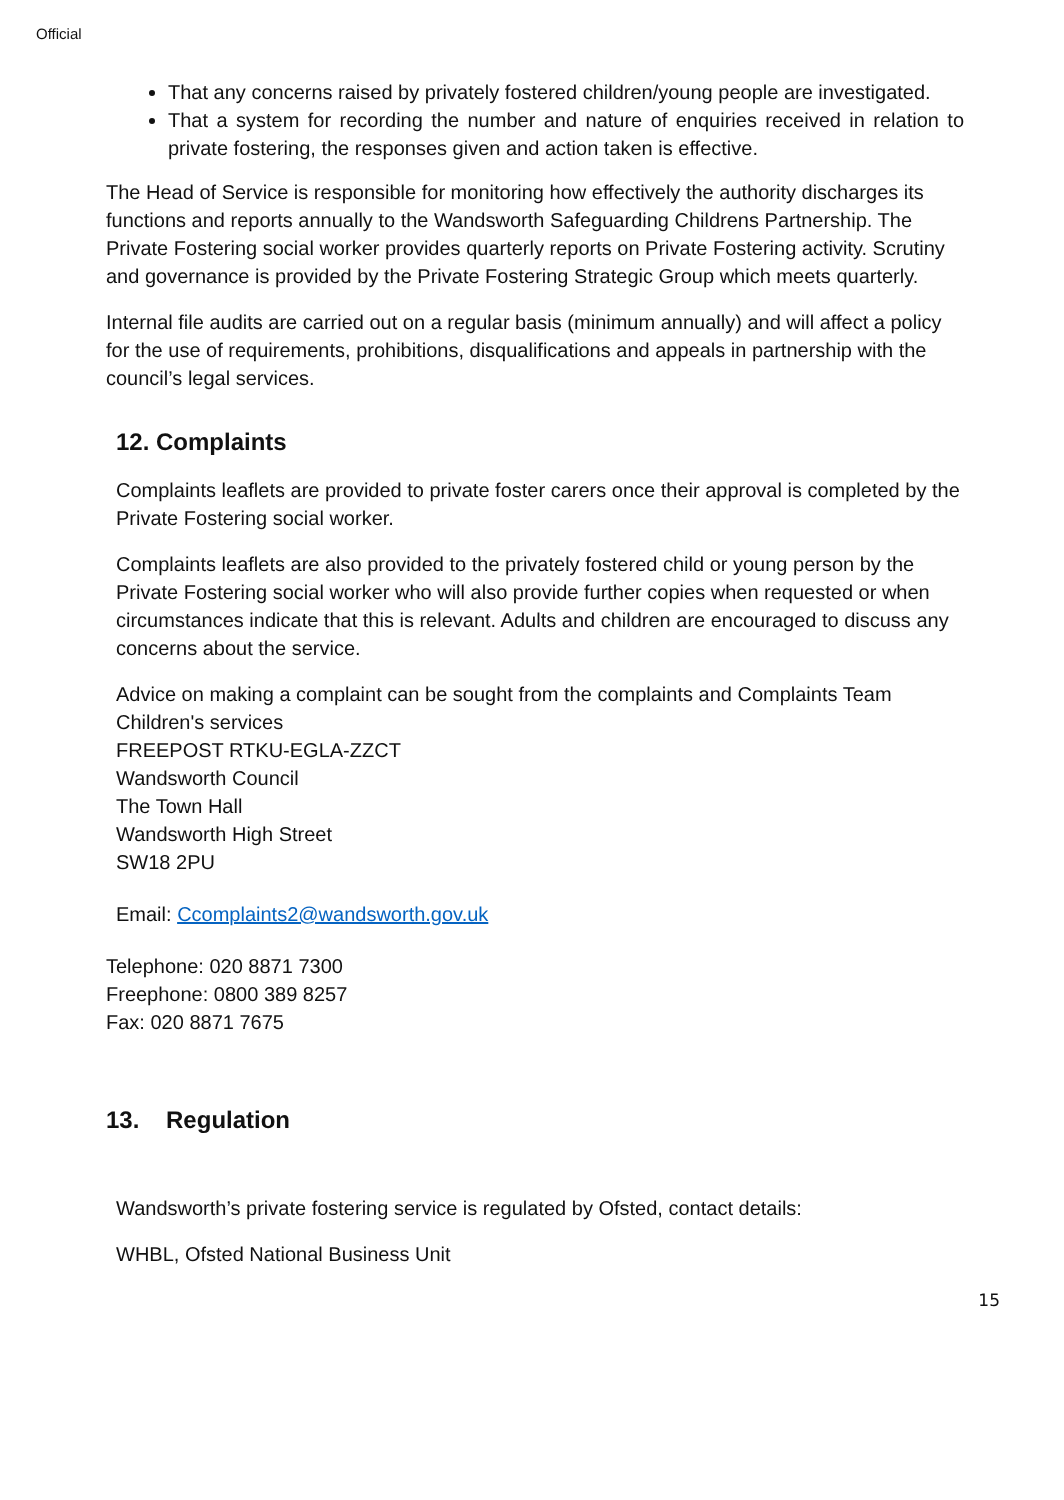Official
That any concerns raised by privately fostered children/young people are investigated.
That a system for recording the number and nature of enquiries received in relation to private fostering, the responses given and action taken is effective.
The Head of Service is responsible for monitoring how effectively the authority discharges its functions and reports annually to the Wandsworth Safeguarding Childrens Partnership. The Private Fostering social worker provides quarterly reports on Private Fostering activity. Scrutiny and governance is provided by the Private Fostering Strategic Group which meets quarterly.
Internal file audits are carried out on a regular basis (minimum annually) and will affect a policy for the use of requirements, prohibitions, disqualifications and appeals in partnership with the council’s legal services.
12. Complaints
Complaints leaflets are provided to private foster carers once their approval is completed by the Private Fostering social worker.
Complaints leaflets are also provided to the privately fostered child or young person by the Private Fostering social worker who will also provide further copies when requested or when circumstances indicate that this is relevant. Adults and children are encouraged to discuss any concerns about the service.
Advice on making a complaint can be sought from the complaints and Complaints Team
Children's services
FREEPOST RTKU-EGLA-ZZCT
Wandsworth Council
The Town Hall
Wandsworth High Street
SW18 2PU
Email: Ccomplaints2@wandsworth.gov.uk
Telephone: 020 8871 7300
Freephone: 0800 389 8257
Fax: 020 8871 7675
13. Regulation
Wandsworth’s private fostering service is regulated by Ofsted, contact details:
WHBL, Ofsted National Business Unit
15